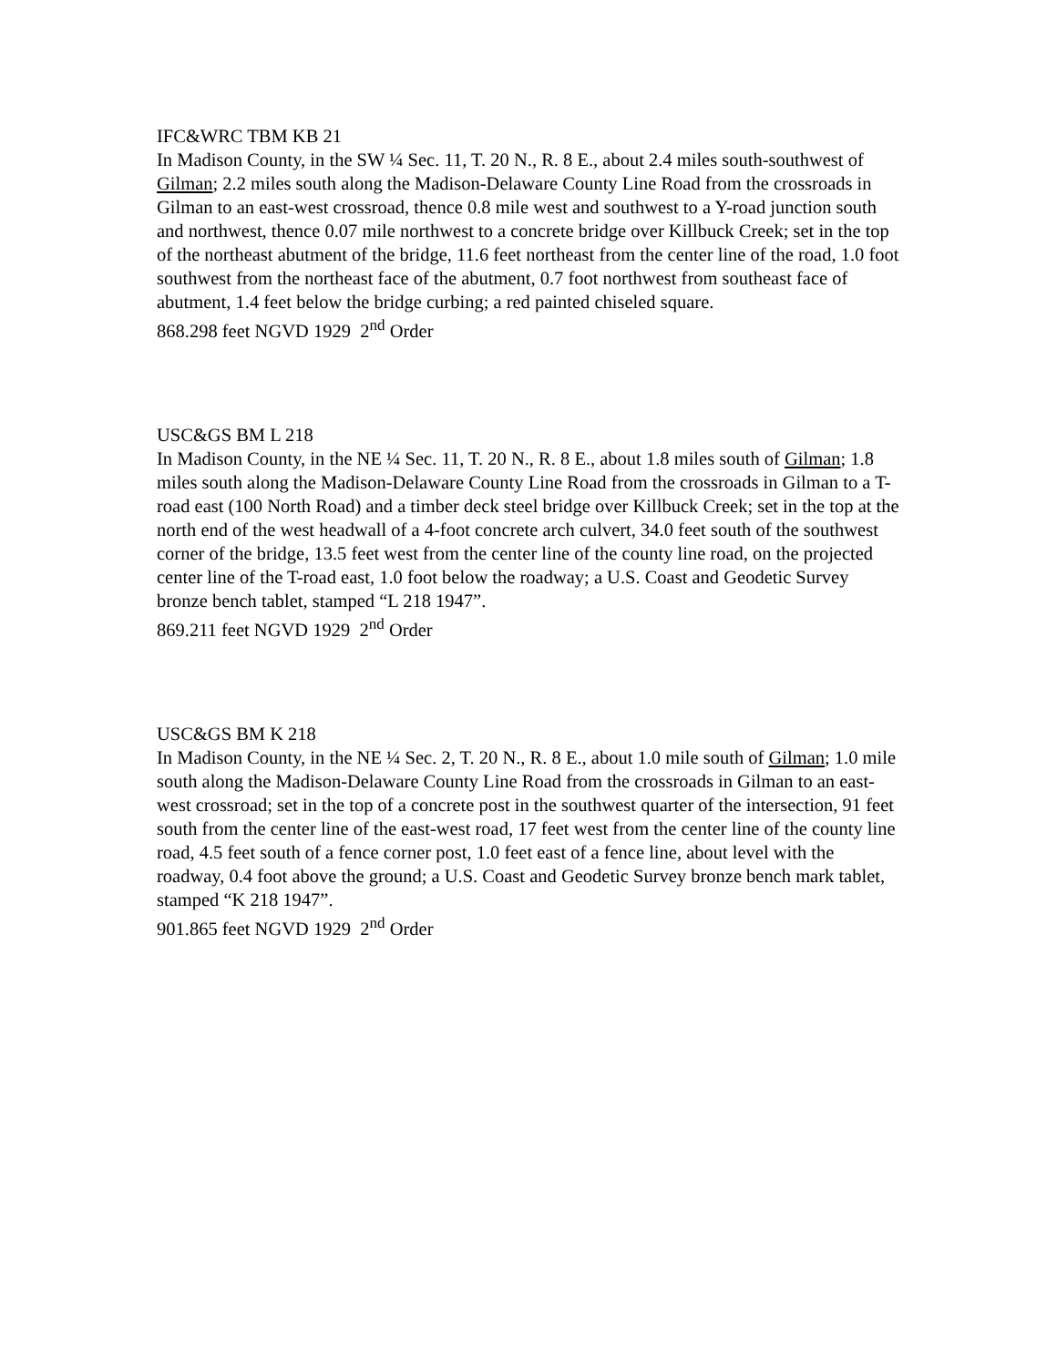IFC&WRC TBM KB 21
In Madison County, in the SW ¼ Sec. 11, T. 20 N., R. 8 E., about 2.4 miles south-southwest of Gilman; 2.2 miles south along the Madison-Delaware County Line Road from the crossroads in Gilman to an east-west crossroad, thence 0.8 mile west and southwest to a Y-road junction south and northwest, thence 0.07 mile northwest to a concrete bridge over Killbuck Creek; set in the top of the northeast abutment of the bridge, 11.6 feet northeast from the center line of the road, 1.0 foot southwest from the northeast face of the abutment, 0.7 foot northwest from southeast face of abutment, 1.4 feet below the bridge curbing; a red painted chiseled square.
868.298 feet NGVD 1929 2<sup>nd</sup> Order
USC&GS BM L 218
In Madison County, in the NE ¼ Sec. 11, T. 20 N., R. 8 E., about 1.8 miles south of Gilman; 1.8 miles south along the Madison-Delaware County Line Road from the crossroads in Gilman to a T-road east (100 North Road) and a timber deck steel bridge over Killbuck Creek; set in the top at the north end of the west headwall of a 4-foot concrete arch culvert, 34.0 feet south of the southwest corner of the bridge, 13.5 feet west from the center line of the county line road, on the projected center line of the T-road east, 1.0 foot below the roadway; a U.S. Coast and Geodetic Survey bronze bench tablet, stamped “L 218 1947”.
869.211 feet NGVD 1929 2<sup>nd</sup> Order
USC&GS BM K 218
In Madison County, in the NE ¼ Sec. 2, T. 20 N., R. 8 E., about 1.0 mile south of Gilman; 1.0 mile south along the Madison-Delaware County Line Road from the crossroads in Gilman to an east-west crossroad; set in the top of a concrete post in the southwest quarter of the intersection, 91 feet south from the center line of the east-west road, 17 feet west from the center line of the county line road, 4.5 feet south of a fence corner post, 1.0 feet east of a fence line, about level with the roadway, 0.4 foot above the ground; a U.S. Coast and Geodetic Survey bronze bench mark tablet,
stamped “K 218 1947”.
901.865 feet NGVD 1929 2<sup>nd</sup> Order